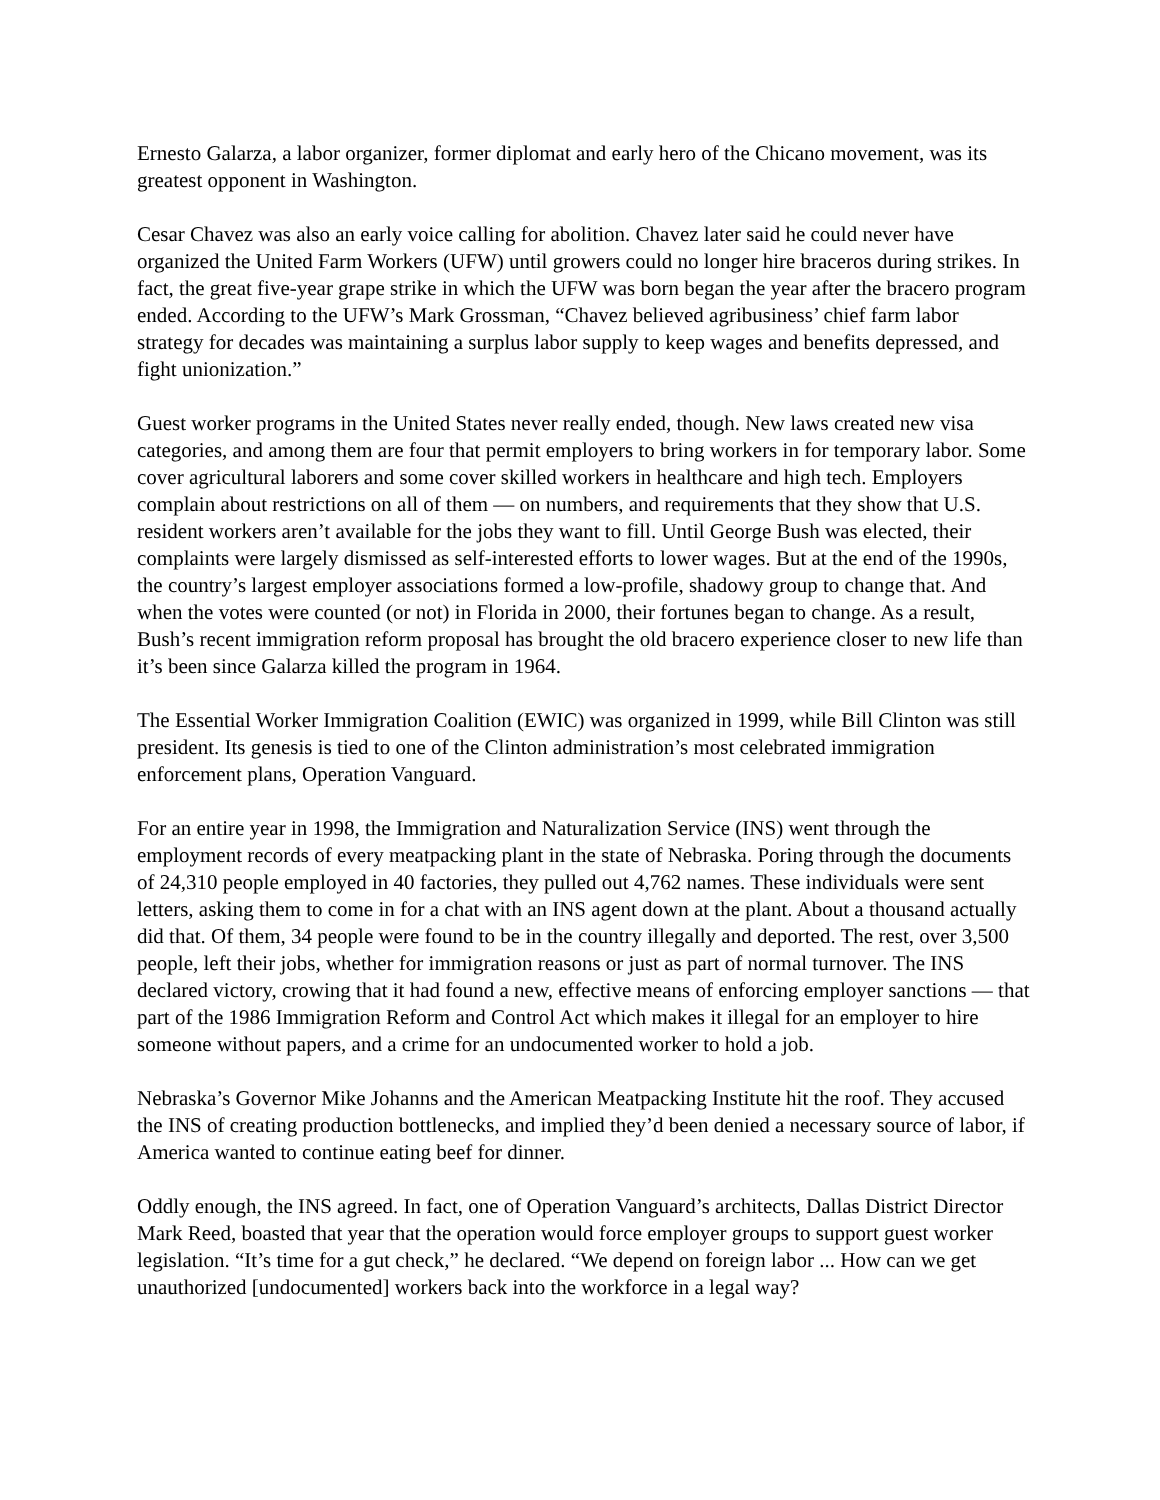Ernesto Galarza, a labor organizer, former diplomat and early hero of the Chicano movement, was its greatest opponent in Washington.
Cesar Chavez was also an early voice calling for abolition. Chavez later said he could never have organized the United Farm Workers (UFW) until growers could no longer hire braceros during strikes. In fact, the great five-year grape strike in which the UFW was born began the year after the bracero program ended. According to the UFW’s Mark Grossman, “Chavez believed agribusiness’ chief farm labor strategy for decades was maintaining a surplus labor supply to keep wages and benefits depressed, and fight unionization.”
Guest worker programs in the United States never really ended, though. New laws created new visa categories, and among them are four that permit employers to bring workers in for temporary labor. Some cover agricultural laborers and some cover skilled workers in healthcare and high tech. Employers complain about restrictions on all of them — on numbers, and requirements that they show that U.S. resident workers aren’t available for the jobs they want to fill. Until George Bush was elected, their complaints were largely dismissed as self-interested efforts to lower wages. But at the end of the 1990s, the country’s largest employer associations formed a low-profile, shadowy group to change that. And when the votes were counted (or not) in Florida in 2000, their fortunes began to change. As a result, Bush’s recent immigration reform proposal has brought the old bracero experience closer to new life than it’s been since Galarza killed the program in 1964.
The Essential Worker Immigration Coalition (EWIC) was organized in 1999, while Bill Clinton was still president. Its genesis is tied to one of the Clinton administration’s most celebrated immigration enforcement plans, Operation Vanguard.
For an entire year in 1998, the Immigration and Naturalization Service (INS) went through the employment records of every meatpacking plant in the state of Nebraska. Poring through the documents of 24,310 people employed in 40 factories, they pulled out 4,762 names. These individuals were sent letters, asking them to come in for a chat with an INS agent down at the plant. About a thousand actually did that. Of them, 34 people were found to be in the country illegally and deported. The rest, over 3,500 people, left their jobs, whether for immigration reasons or just as part of normal turnover. The INS declared victory, crowing that it had found a new, effective means of enforcing employer sanctions — that part of the 1986 Immigration Reform and Control Act which makes it illegal for an employer to hire someone without papers, and a crime for an undocumented worker to hold a job.
Nebraska’s Governor Mike Johanns and the American Meatpacking Institute hit the roof. They accused the INS of creating production bottlenecks, and implied they’d been denied a necessary source of labor, if America wanted to continue eating beef for dinner.
Oddly enough, the INS agreed. In fact, one of Operation Vanguard’s architects, Dallas District Director Mark Reed, boasted that year that the operation would force employer groups to support guest worker legislation. “It’s time for a gut check,” he declared. “We depend on foreign labor ... How can we get unauthorized [undocumented] workers back into the workforce in a legal way?